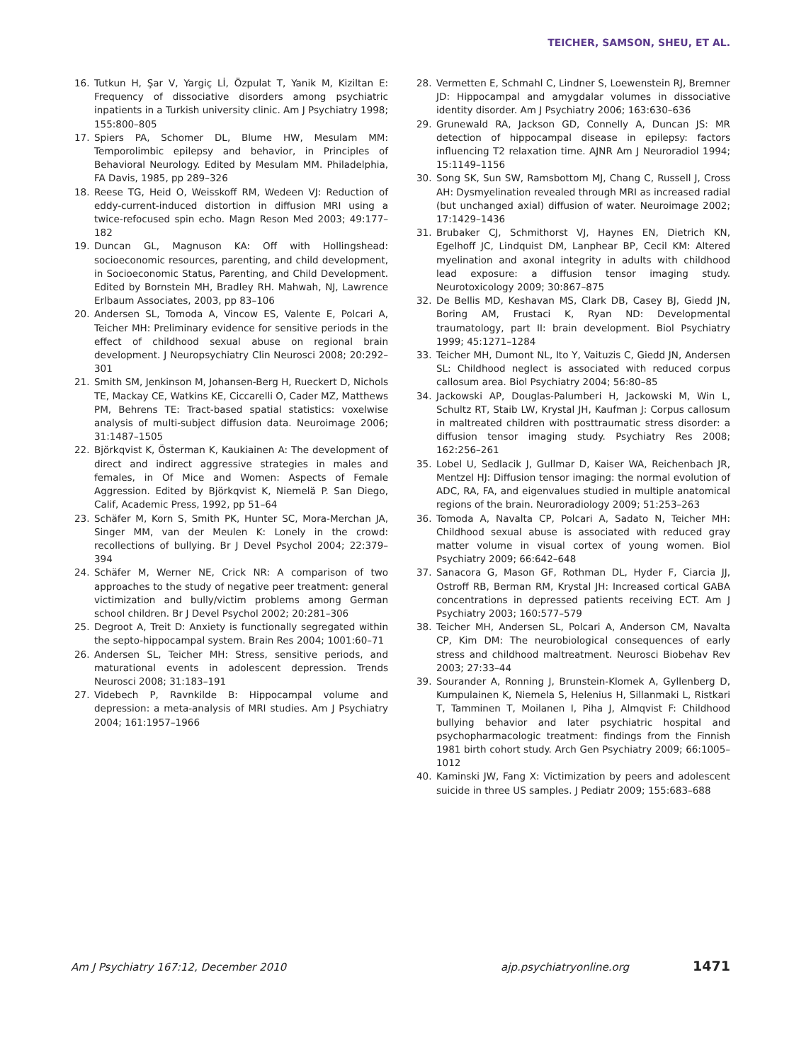TEICHER, SAMSON, SHEU, ET AL.
16. Tutkun H, Şar V, Yargiç Lİ, Özpulat T, Yanik M, Kiziltan E: Frequency of dissociative disorders among psychiatric inpatients in a Turkish university clinic. Am J Psychiatry 1998; 155:800–805
17. Spiers PA, Schomer DL, Blume HW, Mesulam MM: Temporolimbic epilepsy and behavior, in Principles of Behavioral Neurology. Edited by Mesulam MM. Philadelphia, FA Davis, 1985, pp 289–326
18. Reese TG, Heid O, Weisskoff RM, Wedeen VJ: Reduction of eddy-current-induced distortion in diffusion MRI using a twice-refocused spin echo. Magn Reson Med 2003; 49:177–182
19. Duncan GL, Magnuson KA: Off with Hollingshead: socioeconomic resources, parenting, and child development, in Socioeconomic Status, Parenting, and Child Development. Edited by Bornstein MH, Bradley RH. Mahwah, NJ, Lawrence Erlbaum Associates, 2003, pp 83–106
20. Andersen SL, Tomoda A, Vincow ES, Valente E, Polcari A, Teicher MH: Preliminary evidence for sensitive periods in the effect of childhood sexual abuse on regional brain development. J Neuropsychiatry Clin Neurosci 2008; 20:292–301
21. Smith SM, Jenkinson M, Johansen-Berg H, Rueckert D, Nichols TE, Mackay CE, Watkins KE, Ciccarelli O, Cader MZ, Matthews PM, Behrens TE: Tract-based spatial statistics: voxelwise analysis of multi-subject diffusion data. Neuroimage 2006; 31:1487–1505
22. Björkqvist K, Österman K, Kaukiainen A: The development of direct and indirect aggressive strategies in males and females, in Of Mice and Women: Aspects of Female Aggression. Edited by Björkqvist K, Niemelä P. San Diego, Calif, Academic Press, 1992, pp 51–64
23. Schäfer M, Korn S, Smith PK, Hunter SC, Mora-Merchan JA, Singer MM, van der Meulen K: Lonely in the crowd: recollections of bullying. Br J Devel Psychol 2004; 22:379–394
24. Schäfer M, Werner NE, Crick NR: A comparison of two approaches to the study of negative peer treatment: general victimization and bully/victim problems among German school children. Br J Devel Psychol 2002; 20:281–306
25. Degroot A, Treit D: Anxiety is functionally segregated within the septo-hippocampal system. Brain Res 2004; 1001:60–71
26. Andersen SL, Teicher MH: Stress, sensitive periods, and maturational events in adolescent depression. Trends Neurosci 2008; 31:183–191
27. Videbech P, Ravnkilde B: Hippocampal volume and depression: a meta-analysis of MRI studies. Am J Psychiatry 2004; 161:1957–1966
28. Vermetten E, Schmahl C, Lindner S, Loewenstein RJ, Bremner JD: Hippocampal and amygdalar volumes in dissociative identity disorder. Am J Psychiatry 2006; 163:630–636
29. Grunewald RA, Jackson GD, Connelly A, Duncan JS: MR detection of hippocampal disease in epilepsy: factors influencing T2 relaxation time. AJNR Am J Neuroradiol 1994; 15:1149–1156
30. Song SK, Sun SW, Ramsbottom MJ, Chang C, Russell J, Cross AH: Dysmyelination revealed through MRI as increased radial (but unchanged axial) diffusion of water. Neuroimage 2002; 17:1429–1436
31. Brubaker CJ, Schmithorst VJ, Haynes EN, Dietrich KN, Egelhoff JC, Lindquist DM, Lanphear BP, Cecil KM: Altered myelination and axonal integrity in adults with childhood lead exposure: a diffusion tensor imaging study. Neurotoxicology 2009; 30:867–875
32. De Bellis MD, Keshavan MS, Clark DB, Casey BJ, Giedd JN, Boring AM, Frustaci K, Ryan ND: Developmental traumatology, part II: brain development. Biol Psychiatry 1999; 45:1271–1284
33. Teicher MH, Dumont NL, Ito Y, Vaituzis C, Giedd JN, Andersen SL: Childhood neglect is associated with reduced corpus callosum area. Biol Psychiatry 2004; 56:80–85
34. Jackowski AP, Douglas-Palumberi H, Jackowski M, Win L, Schultz RT, Staib LW, Krystal JH, Kaufman J: Corpus callosum in maltreated children with posttraumatic stress disorder: a diffusion tensor imaging study. Psychiatry Res 2008; 162:256–261
35. Lobel U, Sedlacik J, Gullmar D, Kaiser WA, Reichenbach JR, Mentzel HJ: Diffusion tensor imaging: the normal evolution of ADC, RA, FA, and eigenvalues studied in multiple anatomical regions of the brain. Neuroradiology 2009; 51:253–263
36. Tomoda A, Navalta CP, Polcari A, Sadato N, Teicher MH: Childhood sexual abuse is associated with reduced gray matter volume in visual cortex of young women. Biol Psychiatry 2009; 66:642–648
37. Sanacora G, Mason GF, Rothman DL, Hyder F, Ciarcia JJ, Ostroff RB, Berman RM, Krystal JH: Increased cortical GABA concentrations in depressed patients receiving ECT. Am J Psychiatry 2003; 160:577–579
38. Teicher MH, Andersen SL, Polcari A, Anderson CM, Navalta CP, Kim DM: The neurobiological consequences of early stress and childhood maltreatment. Neurosci Biobehav Rev 2003; 27:33–44
39. Sourander A, Ronning J, Brunstein-Klomek A, Gyllenberg D, Kumpulainen K, Niemela S, Helenius H, Sillanmaki L, Ristkari T, Tamminen T, Moilanen I, Piha J, Almqvist F: Childhood bullying behavior and later psychiatric hospital and psychopharmacologic treatment: findings from the Finnish 1981 birth cohort study. Arch Gen Psychiatry 2009; 66:1005–1012
40. Kaminski JW, Fang X: Victimization by peers and adolescent suicide in three US samples. J Pediatr 2009; 155:683–688
Am J Psychiatry 167:12, December 2010 ajp.psychiatryonline.org 1471